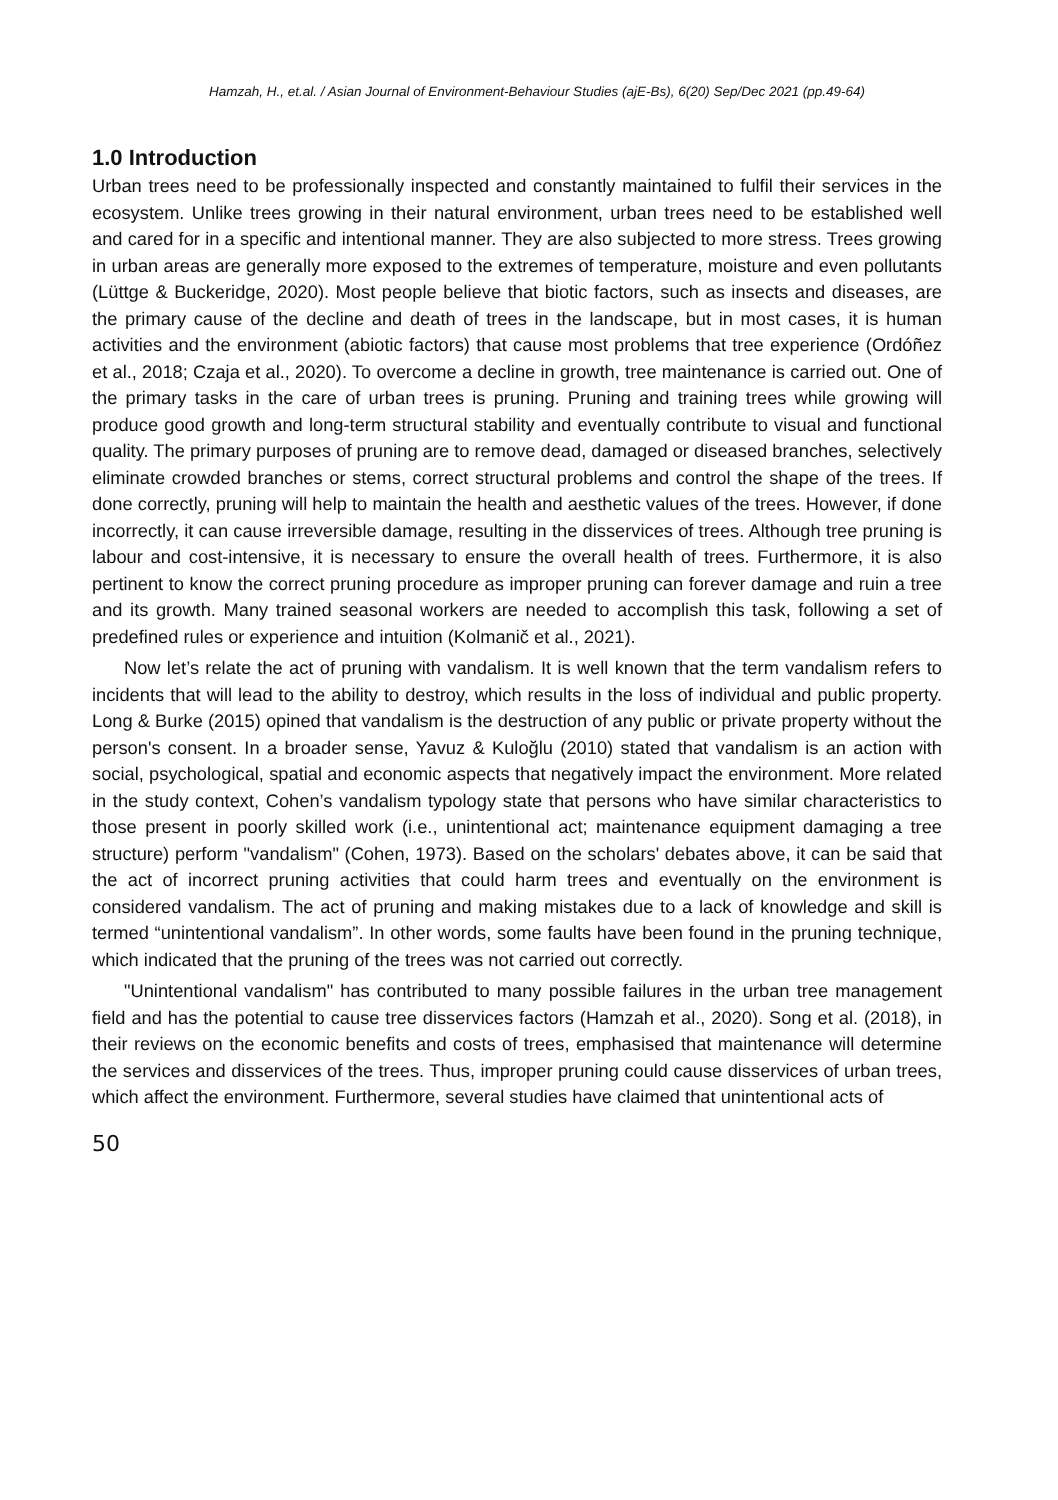Hamzah, H., et.al. / Asian Journal of Environment-Behaviour Studies (ajE-Bs), 6(20) Sep/Dec 2021 (pp.49-64)
1.0 Introduction
Urban trees need to be professionally inspected and constantly maintained to fulfil their services in the ecosystem. Unlike trees growing in their natural environment, urban trees need to be established well and cared for in a specific and intentional manner. They are also subjected to more stress. Trees growing in urban areas are generally more exposed to the extremes of temperature, moisture and even pollutants (Lüttge & Buckeridge, 2020). Most people believe that biotic factors, such as insects and diseases, are the primary cause of the decline and death of trees in the landscape, but in most cases, it is human activities and the environment (abiotic factors) that cause most problems that tree experience (Ordóñez et al., 2018; Czaja et al., 2020). To overcome a decline in growth, tree maintenance is carried out. One of the primary tasks in the care of urban trees is pruning. Pruning and training trees while growing will produce good growth and long-term structural stability and eventually contribute to visual and functional quality. The primary purposes of pruning are to remove dead, damaged or diseased branches, selectively eliminate crowded branches or stems, correct structural problems and control the shape of the trees. If done correctly, pruning will help to maintain the health and aesthetic values of the trees. However, if done incorrectly, it can cause irreversible damage, resulting in the disservices of trees. Although tree pruning is labour and cost-intensive, it is necessary to ensure the overall health of trees. Furthermore, it is also pertinent to know the correct pruning procedure as improper pruning can forever damage and ruin a tree and its growth. Many trained seasonal workers are needed to accomplish this task, following a set of predefined rules or experience and intuition (Kolmanič et al., 2021).
Now let’s relate the act of pruning with vandalism. It is well known that the term vandalism refers to incidents that will lead to the ability to destroy, which results in the loss of individual and public property. Long & Burke (2015) opined that vandalism is the destruction of any public or private property without the person's consent. In a broader sense, Yavuz & Kuloğlu (2010) stated that vandalism is an action with social, psychological, spatial and economic aspects that negatively impact the environment. More related in the study context, Cohen’s vandalism typology state that persons who have similar characteristics to those present in poorly skilled work (i.e., unintentional act; maintenance equipment damaging a tree structure) perform "vandalism" (Cohen, 1973). Based on the scholars' debates above, it can be said that the act of incorrect pruning activities that could harm trees and eventually on the environment is considered vandalism. The act of pruning and making mistakes due to a lack of knowledge and skill is termed “unintentional vandalism”. In other words, some faults have been found in the pruning technique, which indicated that the pruning of the trees was not carried out correctly.
"Unintentional vandalism" has contributed to many possible failures in the urban tree management field and has the potential to cause tree disservices factors (Hamzah et al., 2020). Song et al. (2018), in their reviews on the economic benefits and costs of trees, emphasised that maintenance will determine the services and disservices of the trees. Thus, improper pruning could cause disservices of urban trees, which affect the environment. Furthermore, several studies have claimed that unintentional acts of
50